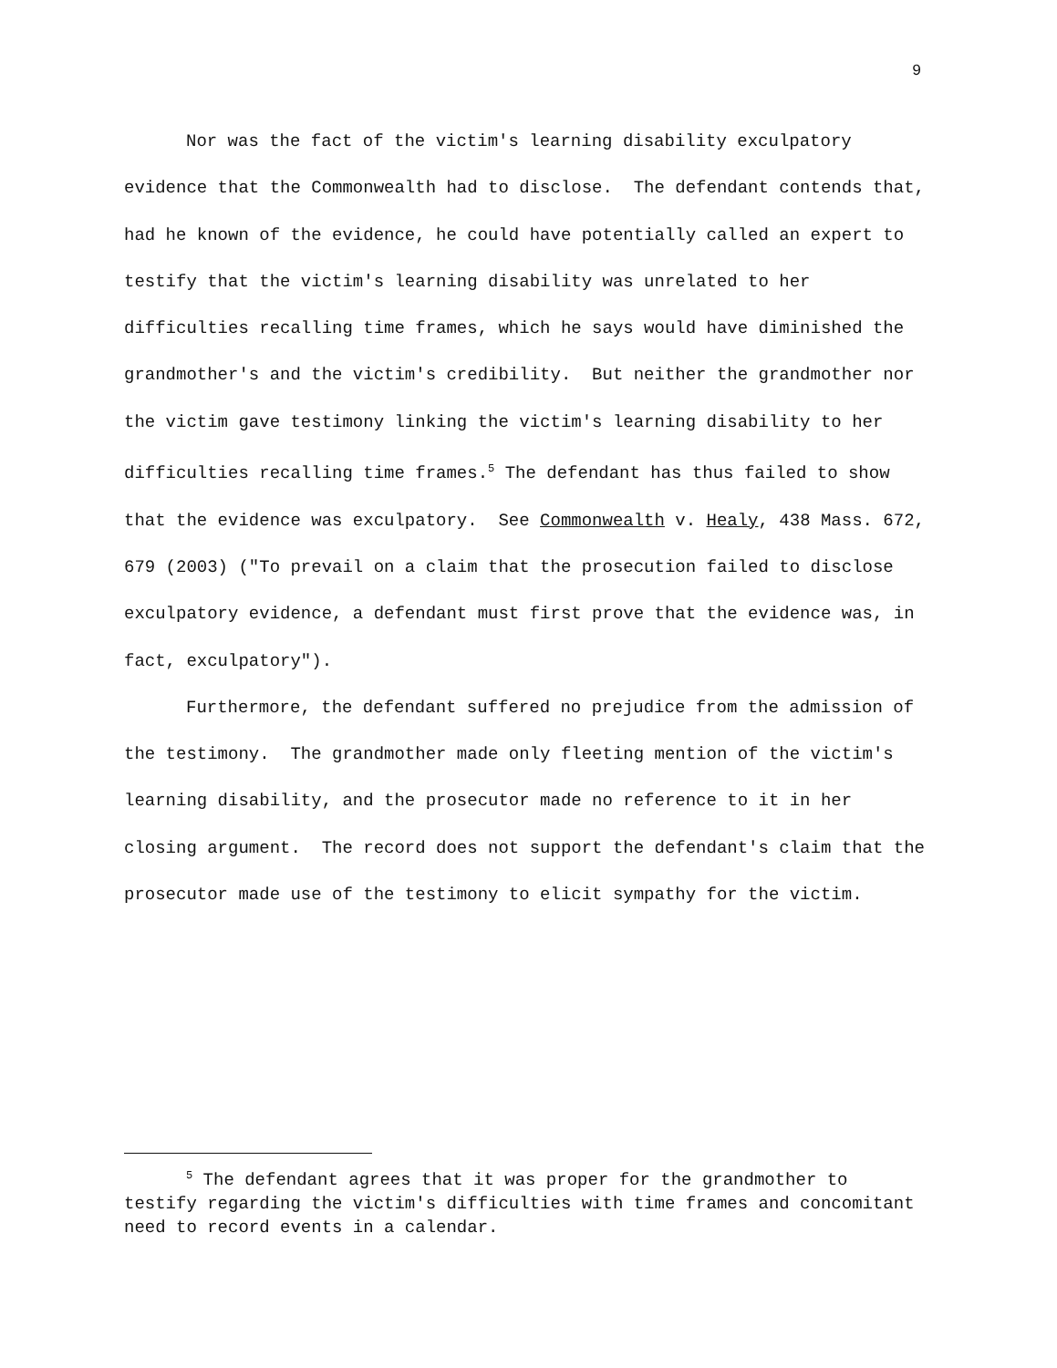9
Nor was the fact of the victim's learning disability exculpatory evidence that the Commonwealth had to disclose. The defendant contends that, had he known of the evidence, he could have potentially called an expert to testify that the victim's learning disability was unrelated to her difficulties recalling time frames, which he says would have diminished the grandmother's and the victim's credibility. But neither the grandmother nor the victim gave testimony linking the victim's learning disability to her difficulties recalling time frames.<sup>5</sup> The defendant has thus failed to show that the evidence was exculpatory. See Commonwealth v. Healy, 438 Mass. 672, 679 (2003) ("To prevail on a claim that the prosecution failed to disclose exculpatory evidence, a defendant must first prove that the evidence was, in fact, exculpatory").
Furthermore, the defendant suffered no prejudice from the admission of the testimony. The grandmother made only fleeting mention of the victim's learning disability, and the prosecutor made no reference to it in her closing argument. The record does not support the defendant's claim that the prosecutor made use of the testimony to elicit sympathy for the victim.
<sup>5</sup> The defendant agrees that it was proper for the grandmother to testify regarding the victim's difficulties with time frames and concomitant need to record events in a calendar.